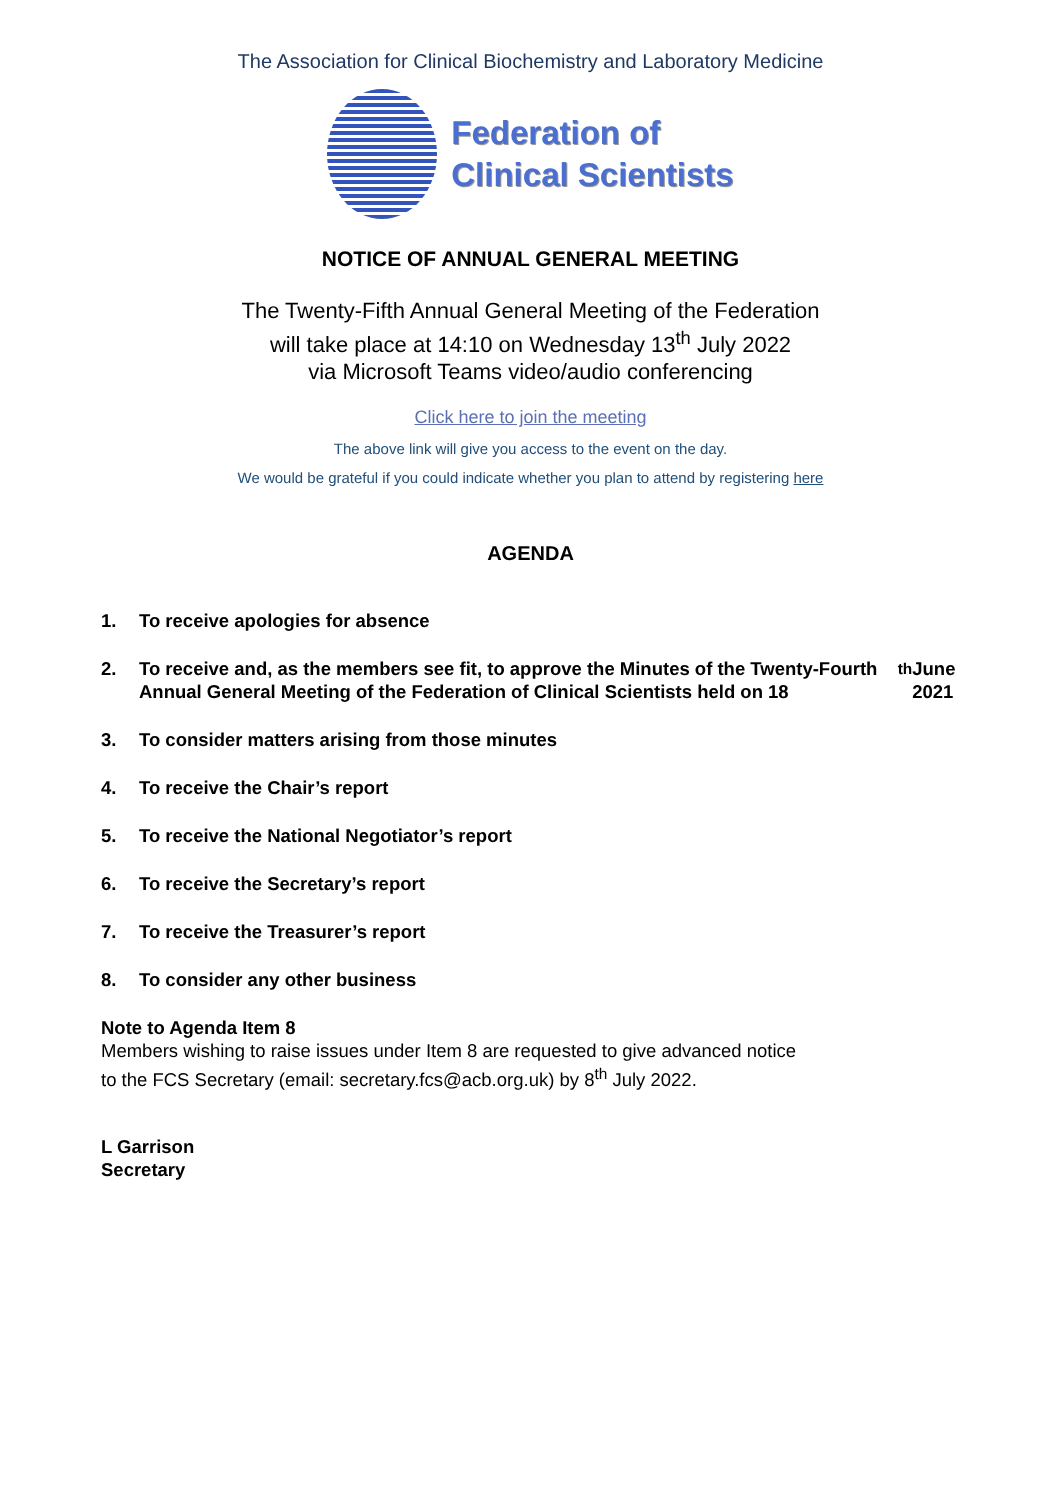The Association for Clinical Biochemistry and Laboratory Medicine
Federation of
Clinical Scientists
NOTICE OF ANNUAL GENERAL MEETING
The Twenty-Fifth Annual General Meeting of the Federation
will take place at 14:10 on Wednesday 13<sup>th</sup> July 2022
via Microsoft Teams video/audio conferencing
Click here to join the meeting
The above link will give you access to the event on the day.
We would be grateful if you could indicate whether you plan to attend by registering here
AGENDA
1. To receive apologies for absence
2. To receive and, as the members see fit, to approve the Minutes of the Twenty-Fourth Annual General Meeting of the Federation of Clinical Scientists held on 18<sup>th</sup> June 2021
3. To consider matters arising from those minutes
4. To receive the Chair’s report
5. To receive the National Negotiator’s report
6. To receive the Secretary’s report
7. To receive the Treasurer’s report
8. To consider any other business
Note to Agenda Item 8
Members wishing to raise issues under Item 8 are requested to give advanced notice
to the FCS Secretary (email: secretary.fcs@acb.org.uk) by 8<sup>th</sup> July 2022.
L Garrison
Secretary